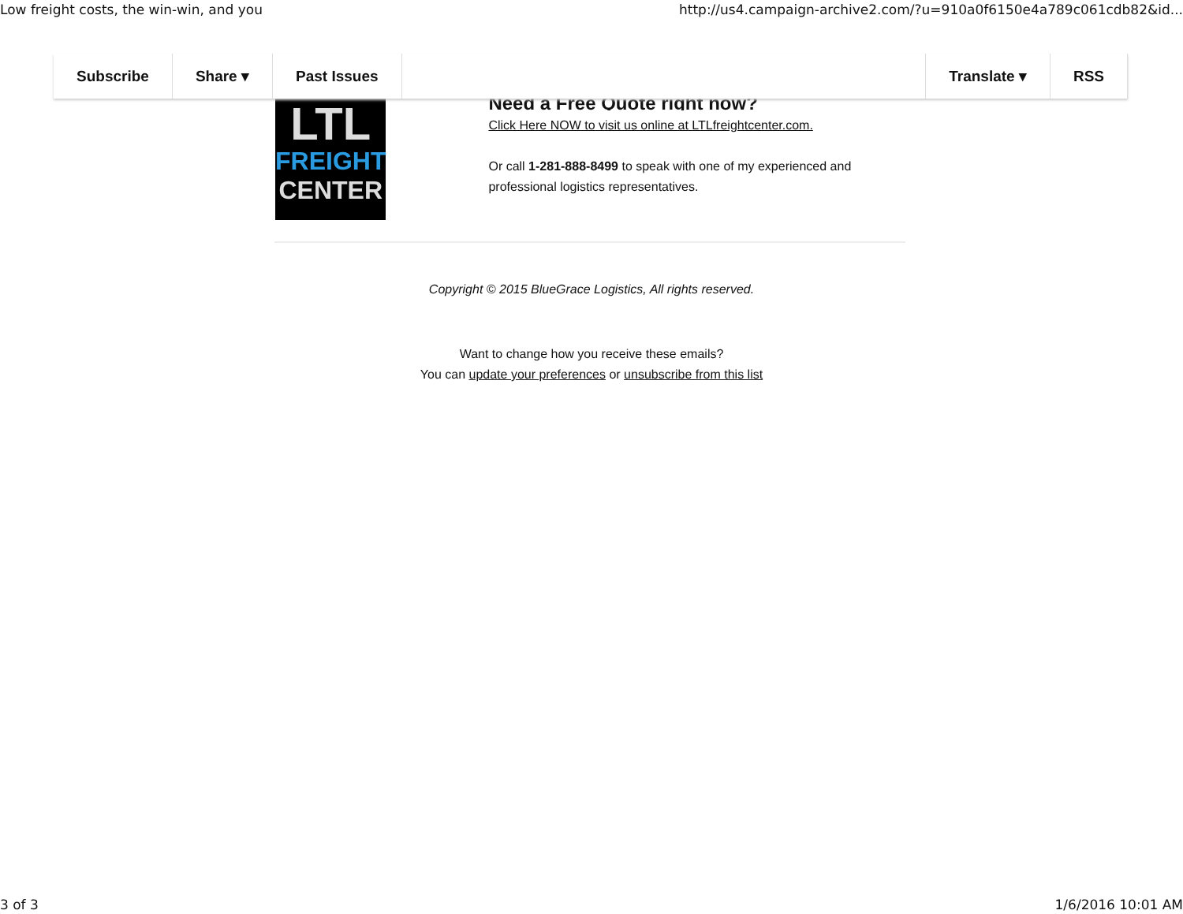Low freight costs, the win-win, and you http://us4.campaign-archive2.com/?u=910a0f6150e4a789c061cdb82&id...
Subscribe Share ▾ Past Issues Translate ▾ RSS
LTL
FREIGHT
CENTER
Need a Free Quote right now?
Click Here NOW to visit us online at LTLfreightcenter.com.
Or call 1-281-888-8499 to speak with one of my experienced and professional logistics representatives.
Copyright © 2015 BlueGrace Logistics, All rights reserved.
Want to change how you receive these emails?
You can update your preferences or unsubscribe from this list
3 of 3 1/6/2016 10:01 AM